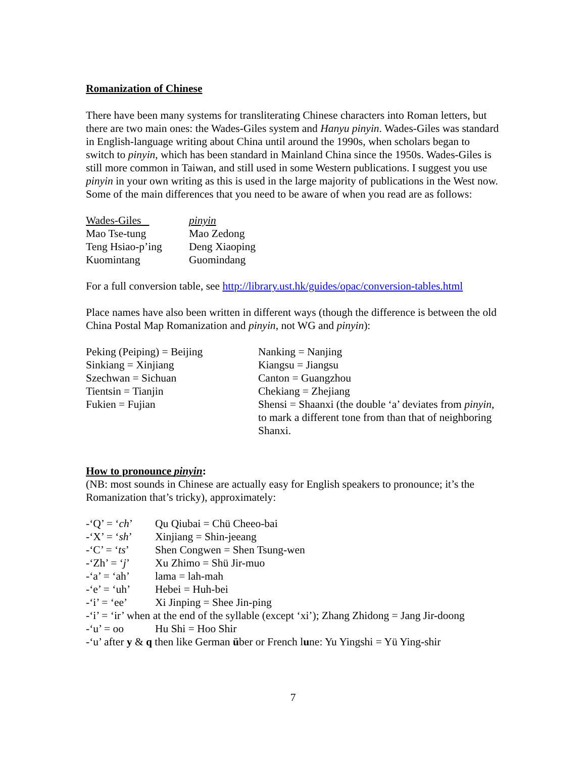Romanization of Chinese
There have been many systems for transliterating Chinese characters into Roman letters, but there are two main ones: the Wades-Giles system and Hanyu pinyin. Wades-Giles was standard in English-language writing about China until around the 1990s, when scholars began to switch to pinyin, which has been standard in Mainland China since the 1950s. Wades-Giles is still more common in Taiwan, and still used in some Western publications. I suggest you use pinyin in your own writing as this is used in the large majority of publications in the West now. Some of the main differences that you need to be aware of when you read are as follows:
| Wades-Giles | pinyin |
| --- | --- |
| Mao Tse-tung | Mao Zedong |
| Teng Hsiao-p’ing | Deng Xiaoping |
| Kuomintang | Guomindang |
For a full conversion table, see http://library.ust.hk/guides/opac/conversion-tables.html
Place names have also been written in different ways (though the difference is between the old China Postal Map Romanization and pinyin, not WG and pinyin):
| Peking (Peiping) = Beijing | Nanking = Nanjing |
| Sinkiang = Xinjiang | Kiangsu = Jiangsu |
| Szechwan = Sichuan | Canton = Guangzhou |
| Tientsin = Tianjin | Chekiang = Zhejiang |
| Fukien = Fujian | Shensi = Shaanxi (the double ‘a’ deviates from pinyin , to mark a different tone from than that of neighboring Shanxi. |
How to pronounce pinyin:
(NB: most sounds in Chinese are actually easy for English speakers to pronounce; it’s the Romanization that’s tricky), approximately:
| -‘Q’ = ‘ ch ’ | Qu Qiubai = Chü Cheeo-bai |
| -‘X’ = ‘ sh ’ | Xinjiang = Shin-jeeang |
| -‘C’ = ‘ ts ’ | Shen Congwen = Shen Tsung-wen |
| -‘Zh’ = ‘ j ’ | Xu Zhimo = Shü Jir-muo |
| -‘a’ = ‘ah’ | lama = lah-mah |
| -‘e’ = ‘uh’ | Hebei = Huh-bei |
| -‘i’ = ‘ee’ | Xi Jinping = Shee Jin-ping |
| -‘i’ = ‘ir’ when at the end of the syllable (except ‘xi’); Zhang Zhidong = Jang Jir-doong | |
| -‘u’ = oo | Hu Shi = Hoo Shir |
| -‘u’ after y & q then like German ü ber or French l u ne: Yu Yingshi = Yü Ying-shir | |
7